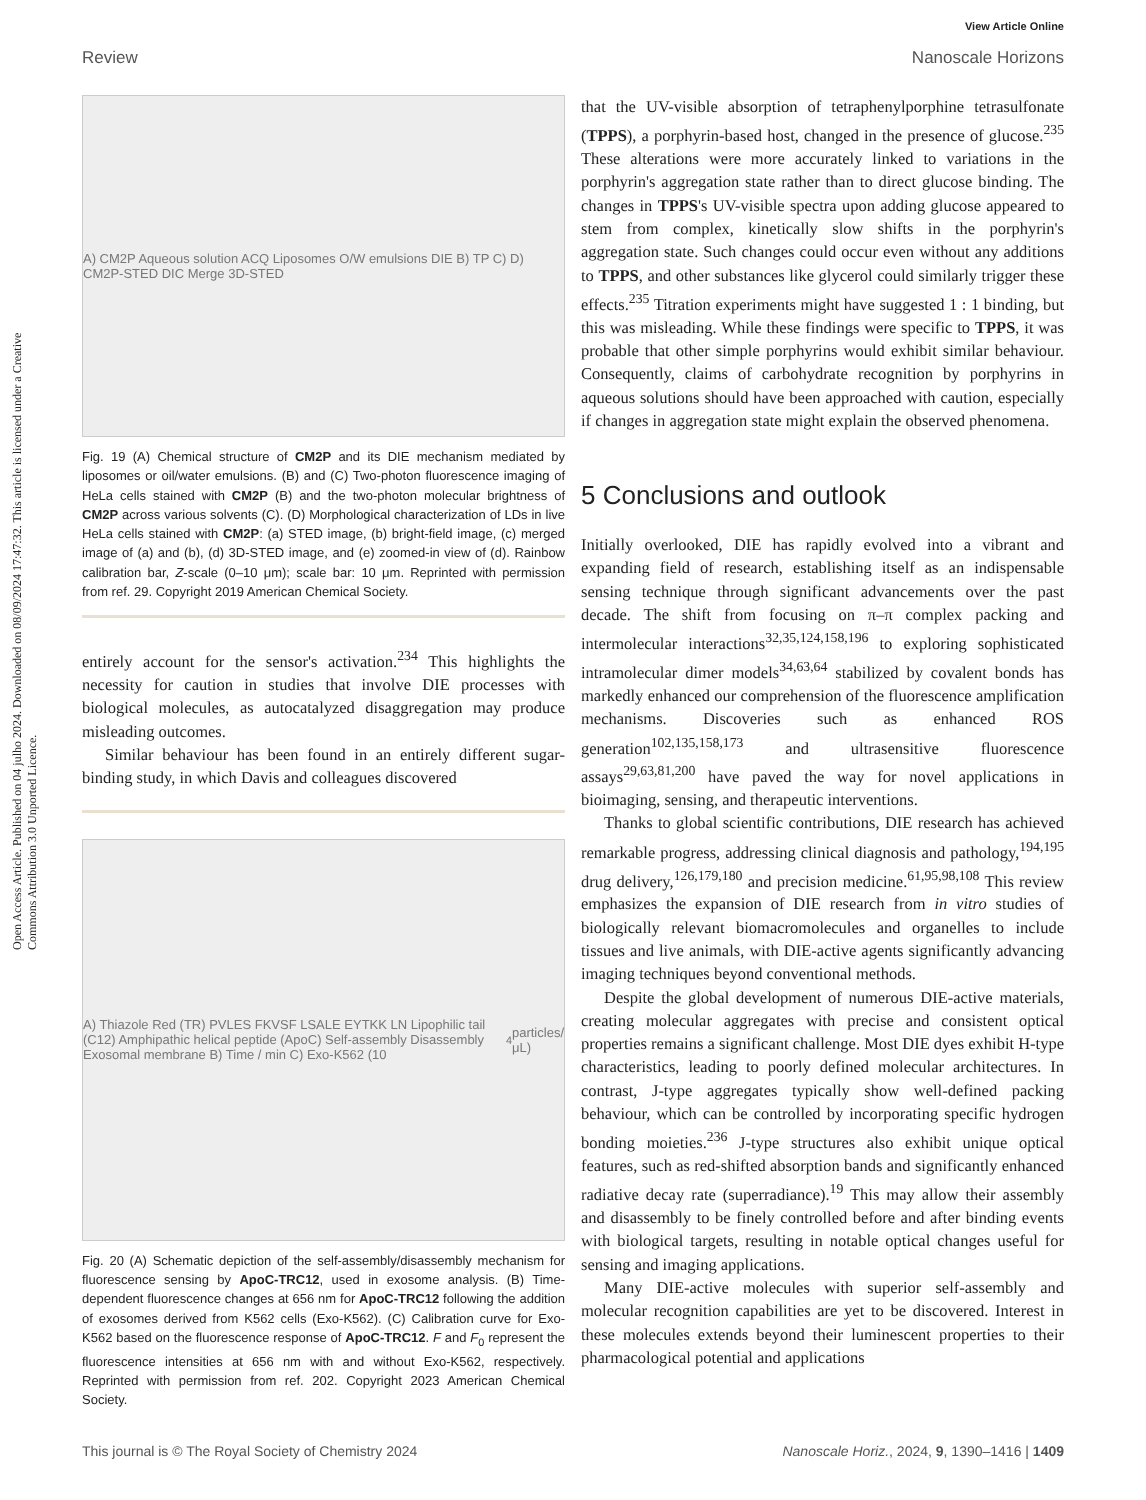View Article Online
Review Nanoscale Horizons
Open Access Article. Published on 04 julho 2024. Downloaded on 08/09/2024 17:47:32. This article is licensed under a Creative Commons Attribution 3.0 Unported Licence.
A) CM2P Aqueous solution ACQ Liposomes O/W emulsions DIE B) TP C) D) CM2P-STED DIC Merge 3D-STED
Fig. 19 (A) Chemical structure of CM2P and its DIE mechanism mediated by liposomes or oil/water emulsions. (B) and (C) Two-photon fluorescence imaging of HeLa cells stained with CM2P (B) and the two-photon molecular brightness of CM2P across various solvents (C). (D) Morphological characterization of LDs in live HeLa cells stained with CM2P: (a) STED image, (b) bright-field image, (c) merged image of (a) and (b), (d) 3D-STED image, and (e) zoomed-in view of (d). Rainbow calibration bar, Z-scale (0–10 μm); scale bar: 10 μm. Reprinted with permission from ref. 29. Copyright 2019 American Chemical Society.
entirely account for the sensor's activation.<sup>234</sup> This highlights the necessity for caution in studies that involve DIE processes with biological molecules, as autocatalyzed disaggregation may produce misleading outcomes.
Similar behaviour has been found in an entirely different sugar-binding study, in which Davis and colleagues discovered
A) Thiazole Red (TR) PVLES FKVSF LSALE EYTKK LN Lipophilic tail (C12) Amphipathic helical peptide (ApoC) Self-assembly Disassembly Exosomal membrane B) Time / min C) Exo-K562 (10<sup>4</sup> particles/μL)
Fig. 20 (A) Schematic depiction of the self-assembly/disassembly mechanism for fluorescence sensing by ApoC-TRC12, used in exosome analysis. (B) Time-dependent fluorescence changes at 656 nm for ApoC-TRC12 following the addition of exosomes derived from K562 cells (Exo-K562). (C) Calibration curve for Exo-K562 based on the fluorescence response of ApoC-TRC12. F and F<sub>0</sub> represent the fluorescence intensities at 656 nm with and without Exo-K562, respectively. Reprinted with permission from ref. 202. Copyright 2023 American Chemical Society.
that the UV-visible absorption of tetraphenylporphine tetrasulfonate (TPPS), a porphyrin-based host, changed in the presence of glucose.<sup>235</sup> These alterations were more accurately linked to variations in the porphyrin's aggregation state rather than to direct glucose binding. The changes in TPPS's UV-visible spectra upon adding glucose appeared to stem from complex, kinetically slow shifts in the porphyrin's aggregation state. Such changes could occur even without any additions to TPPS, and other substances like glycerol could similarly trigger these effects.<sup>235</sup> Titration experiments might have suggested 1 : 1 binding, but this was misleading. While these findings were specific to TPPS, it was probable that other simple porphyrins would exhibit similar behaviour. Consequently, claims of carbohydrate recognition by porphyrins in aqueous solutions should have been approached with caution, especially if changes in aggregation state might explain the observed phenomena.
5 Conclusions and outlook
Initially overlooked, DIE has rapidly evolved into a vibrant and expanding field of research, establishing itself as an indispensable sensing technique through significant advancements over the past decade. The shift from focusing on π–π complex packing and intermolecular interactions<sup>32,35,124,158,196</sup> to exploring sophisticated intramolecular dimer models<sup>34,63,64</sup> stabilized by covalent bonds has markedly enhanced our comprehension of the fluorescence amplification mechanisms. Discoveries such as enhanced ROS generation<sup>102,135,158,173</sup> and ultrasensitive fluorescence assays<sup>29,63,81,200</sup> have paved the way for novel applications in bioimaging, sensing, and therapeutic interventions.
Thanks to global scientific contributions, DIE research has achieved remarkable progress, addressing clinical diagnosis and pathology,<sup>194,195</sup> drug delivery,<sup>126,179,180</sup> and precision medicine.<sup>61,95,98,108</sup> This review emphasizes the expansion of DIE research from in vitro studies of biologically relevant biomacromolecules and organelles to include tissues and live animals, with DIE-active agents significantly advancing imaging techniques beyond conventional methods.
Despite the global development of numerous DIE-active materials, creating molecular aggregates with precise and consistent optical properties remains a significant challenge. Most DIE dyes exhibit H-type characteristics, leading to poorly defined molecular architectures. In contrast, J-type aggregates typically show well-defined packing behaviour, which can be controlled by incorporating specific hydrogen bonding moieties.<sup>236</sup> J-type structures also exhibit unique optical features, such as red-shifted absorption bands and significantly enhanced radiative decay rate (superradiance).<sup>19</sup> This may allow their assembly and disassembly to be finely controlled before and after binding events with biological targets, resulting in notable optical changes useful for sensing and imaging applications.
Many DIE-active molecules with superior self-assembly and molecular recognition capabilities are yet to be discovered. Interest in these molecules extends beyond their luminescent properties to their pharmacological potential and applications
This journal is © The Royal Society of Chemistry 2024 Nanoscale Horiz., 2024, 9, 1390–1416 | 1409